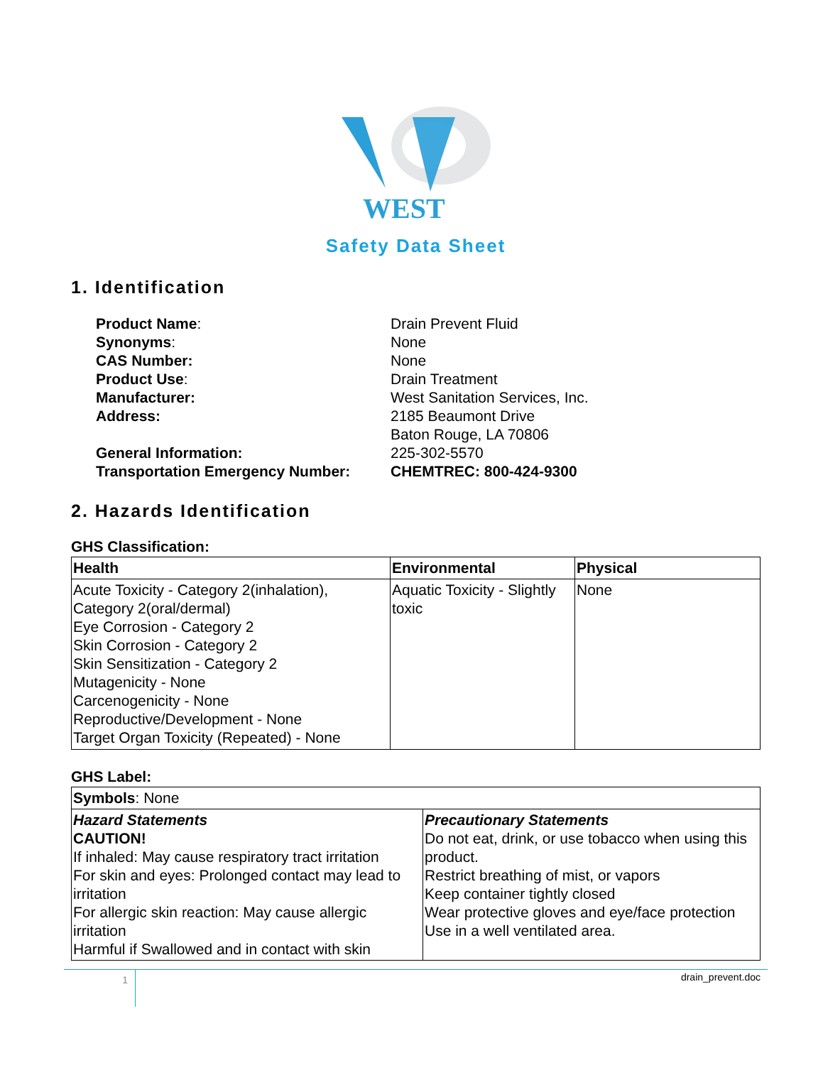WEST
Safety Data Sheet
1. Identification
| Product Name : | Drain Prevent Fluid |
| Synonyms : | None |
| CAS Number: | None |
| Product Use : | Drain Treatment |
| Manufacturer: | West Sanitation Services, Inc. |
| Address: | 2185 Beaumont Drive Baton Rouge, LA 70806 |
| General Information: | 225-302-5570 |
| Transportation Emergency Number: | CHEMTREC: 800-424-9300 |
2. Hazards Identification
GHS Classification:
| Health | Environmental | Physical |
| --- | --- | --- |
| Acute Toxicity - Category 2(inhalation), Category 2(oral/dermal) Eye Corrosion - Category 2 Skin Corrosion - Category 2 Skin Sensitization - Category 2 Mutagenicity - None Carcenogenicity - None Reproductive/Development - None Target Organ Toxicity (Repeated) - None | Aquatic Toxicity - Slightly toxic | None |
GHS Label:
| Symbols : None | |
| Hazard Statements CAUTION! If inhaled: May cause respiratory tract irritation For skin and eyes: Prolonged contact may lead to irritation For allergic skin reaction: May cause allergic irritation Harmful if Swallowed and in contact with skin | Precautionary Statements Do not eat, drink, or use tobacco when using this product. Restrict breathing of mist, or vapors Keep container tightly closed Wear protective gloves and eye/face protection Use in a well ventilated area. |
1
drain_prevent.doc